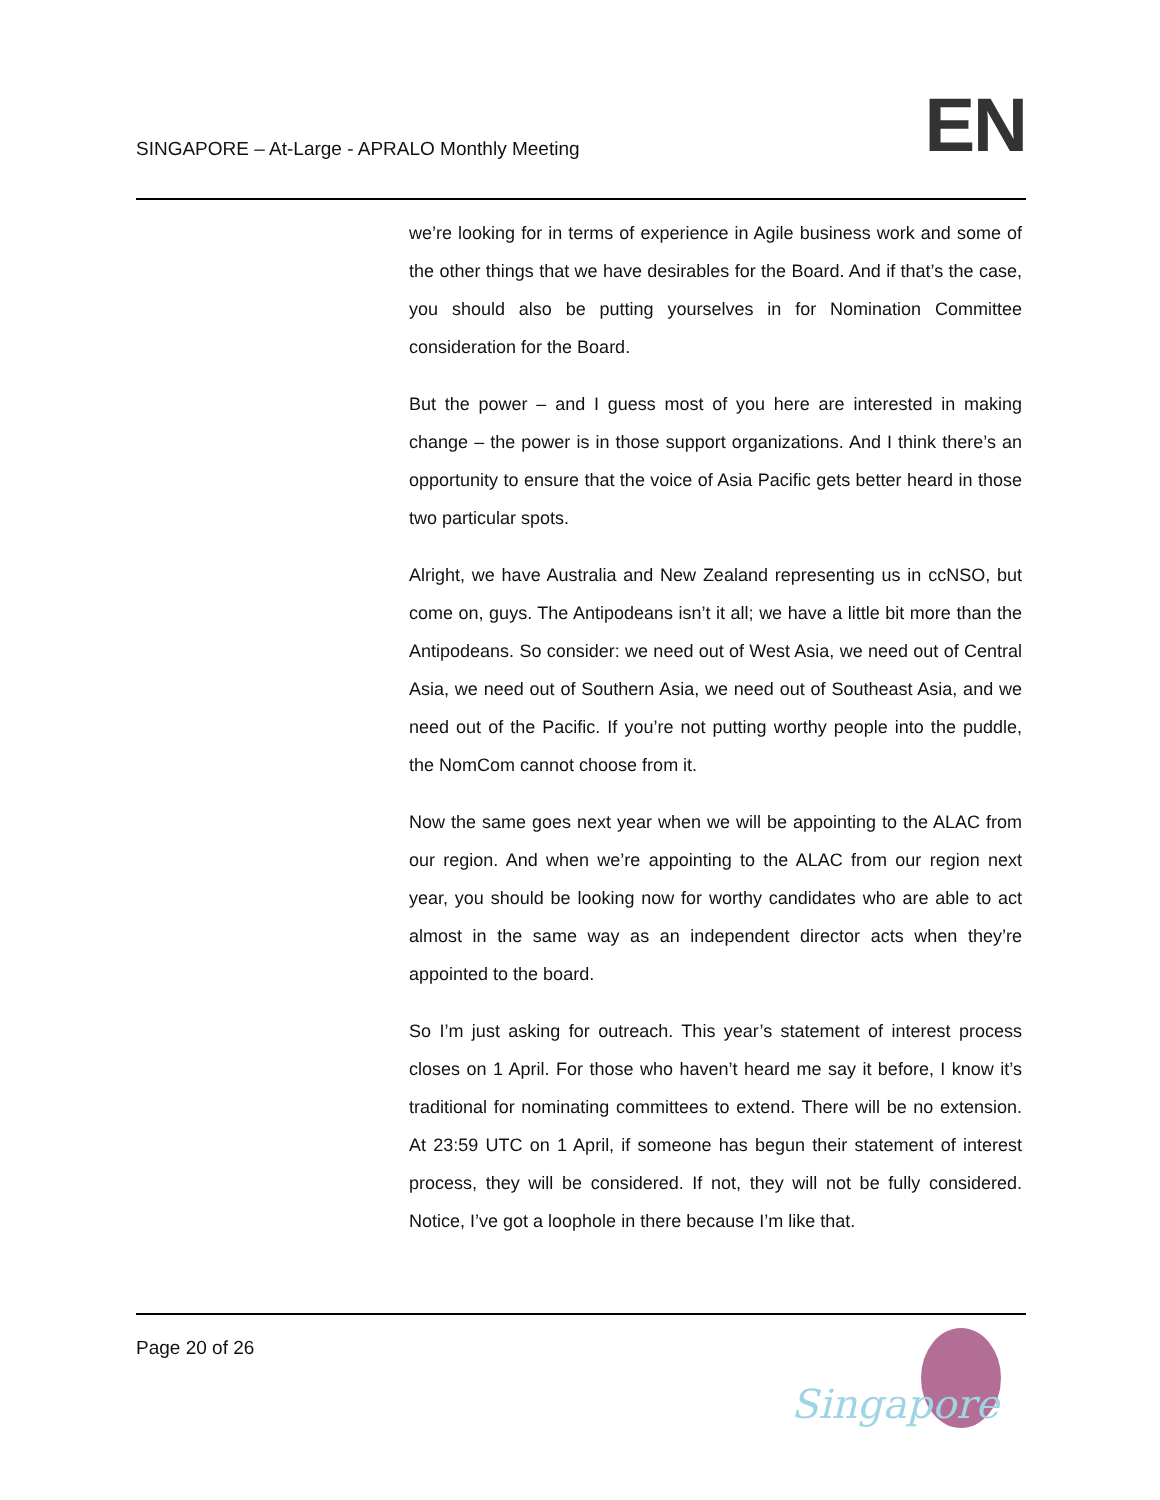SINGAPORE – At-Large - APRALO Monthly Meeting
EN
we’re looking for in terms of experience in Agile business work and some of the other things that we have desirables for the Board. And if that’s the case, you should also be putting yourselves in for Nomination Committee consideration for the Board.
But the power – and I guess most of you here are interested in making change – the power is in those support organizations. And I think there’s an opportunity to ensure that the voice of Asia Pacific gets better heard in those two particular spots.
Alright, we have Australia and New Zealand representing us in ccNSO, but come on, guys. The Antipodeans isn’t it all; we have a little bit more than the Antipodeans. So consider: we need out of West Asia, we need out of Central Asia, we need out of Southern Asia, we need out of Southeast Asia, and we need out of the Pacific. If you’re not putting worthy people into the puddle, the NomCom cannot choose from it.
Now the same goes next year when we will be appointing to the ALAC from our region. And when we’re appointing to the ALAC from our region next year, you should be looking now for worthy candidates who are able to act almost in the same way as an independent director acts when they’re appointed to the board.
So I’m just asking for outreach. This year’s statement of interest process closes on 1 April. For those who haven’t heard me say it before, I know it’s traditional for nominating committees to extend. There will be no extension. At 23:59 UTC on 1 April, if someone has begun their statement of interest process, they will be considered. If not, they will not be fully considered. Notice, I’ve got a loophole in there because I’m like that.
Page 20 of 26
Singapore